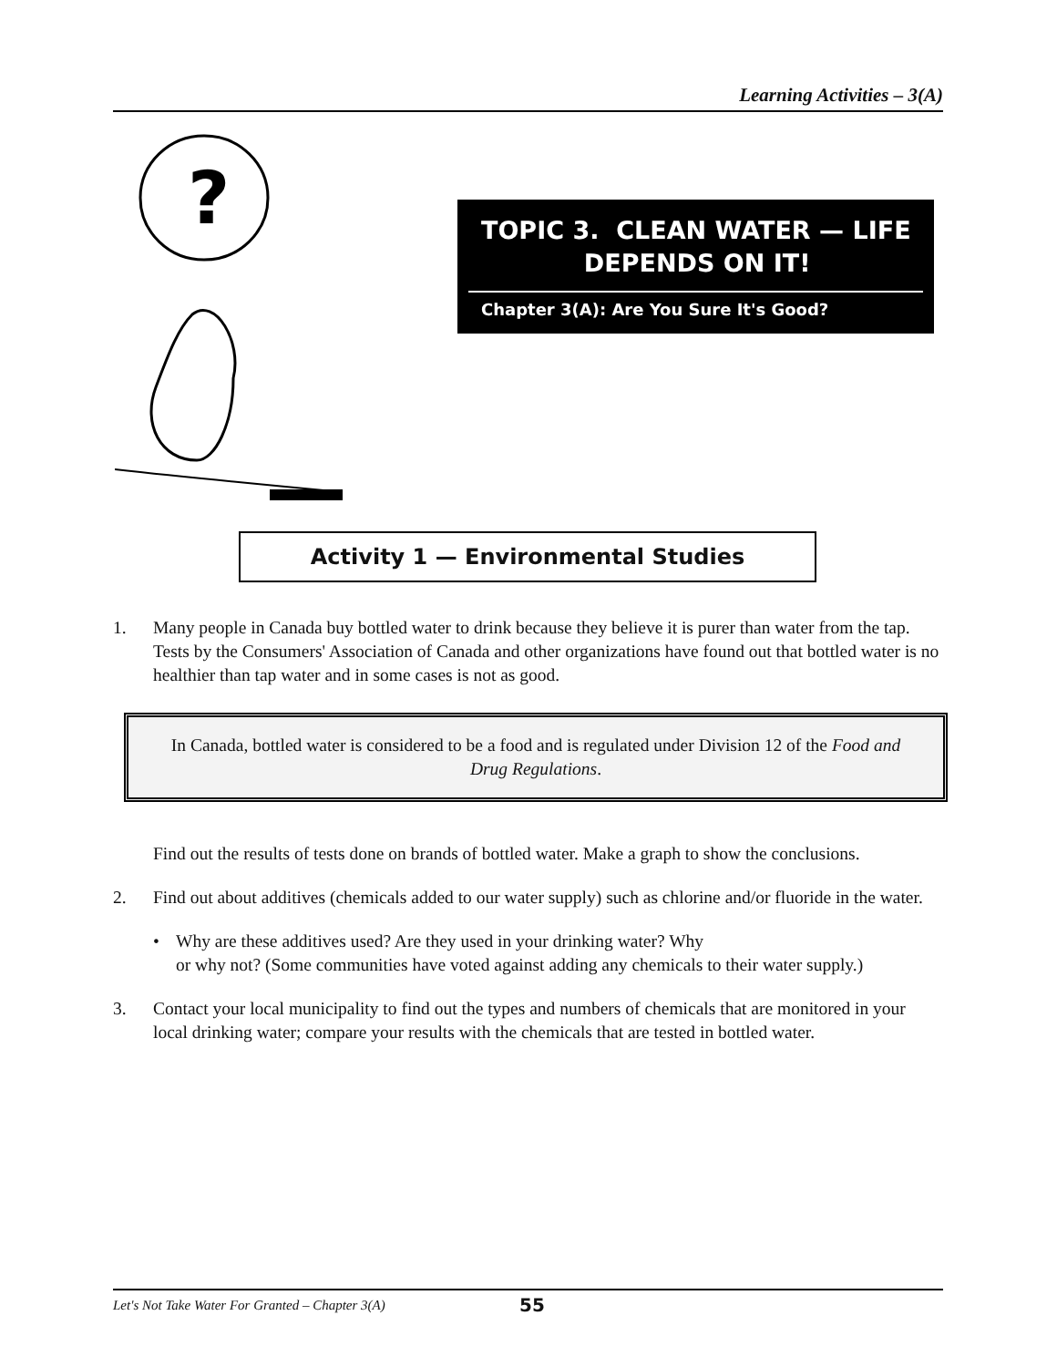Learning Activities – 3(A)
?
TOPIC 3. CLEAN WATER — LIFE
DEPENDS ON IT!
Chapter 3(A): Are You Sure It's Good?
Activity 1 — Environmental Studies
1. Many people in Canada buy bottled water to drink because they believe it is purer than water from the tap. Tests by the Consumers' Association of Canada and other organizations have found out that bottled water is no healthier than tap water and in some cases is not as good.
In Canada, bottled water is considered to be a food and is regulated under Division 12 of the Food and Drug Regulations.
Find out the results of tests done on brands of bottled water. Make a graph to show the conclusions.
2. Find out about additives (chemicals added to our water supply) such as chlorine and/or fluoride in the water.
• Why are these additives used? Are they used in your drinking water? Why
or why not? (Some communities have voted against adding any chemicals to their water supply.)
3. Contact your local municipality to find out the types and numbers of chemicals that are monitored in your local drinking water; compare your results with the chemicals that are tested in bottled water.
Let's Not Take Water For Granted – Chapter 3(A) 55